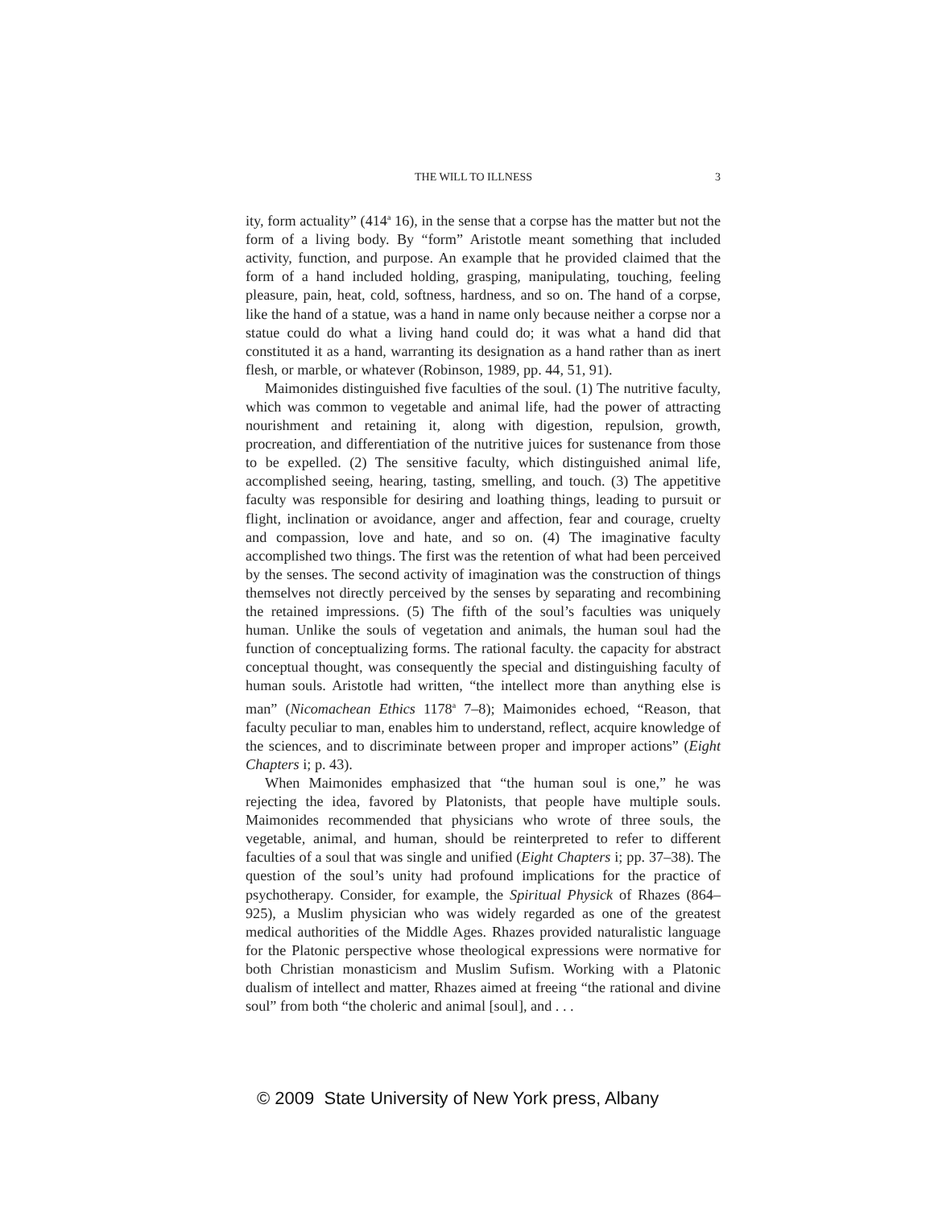THE WILL TO ILLNESS 3
ity, form actuality” (414<sup>a</sup> 16), in the sense that a corpse has the matter but not the form of a living body. By “form” Aristotle meant something that included activity, function, and purpose. An example that he provided claimed that the form of a hand included holding, grasping, manipulating, touching, feeling pleasure, pain, heat, cold, softness, hardness, and so on. The hand of a corpse, like the hand of a statue, was a hand in name only because neither a corpse nor a statue could do what a living hand could do; it was what a hand did that constituted it as a hand, warranting its designation as a hand rather than as inert flesh, or marble, or whatever (Robinson, 1989, pp. 44, 51, 91).
Maimonides distinguished five faculties of the soul. (1) The nutritive faculty, which was common to vegetable and animal life, had the power of attracting nourishment and retaining it, along with digestion, repulsion, growth, procreation, and differentiation of the nutritive juices for sustenance from those to be expelled. (2) The sensitive faculty, which distinguished animal life, accomplished seeing, hearing, tasting, smelling, and touch. (3) The appetitive faculty was responsible for desiring and loathing things, leading to pursuit or flight, inclination or avoidance, anger and affection, fear and courage, cruelty and compassion, love and hate, and so on. (4) The imaginative faculty accomplished two things. The first was the retention of what had been perceived by the senses. The second activity of imagination was the construction of things themselves not directly perceived by the senses by separating and recombining the retained impressions. (5) The fifth of the soul’s faculties was uniquely human. Unlike the souls of vegetation and animals, the human soul had the function of conceptualizing forms. The rational faculty. the capacity for abstract conceptual thought, was consequently the special and distinguishing faculty of human souls. Aristotle had written, “the intellect more than anything else is man” (Nicomachean Ethics 1178<sup>a</sup> 7–8); Maimonides echoed, “Reason, that faculty peculiar to man, enables him to understand, reflect, acquire knowledge of the sciences, and to discriminate between proper and improper actions” (Eight Chapters i; p. 43).
When Maimonides emphasized that “the human soul is one,” he was rejecting the idea, favored by Platonists, that people have multiple souls. Maimonides recommended that physicians who wrote of three souls, the vegetable, animal, and human, should be reinterpreted to refer to different faculties of a soul that was single and unified (Eight Chapters i; pp. 37–38). The question of the soul’s unity had profound implications for the practice of psychotherapy. Consider, for example, the Spiritual Physick of Rhazes (864–925), a Muslim physician who was widely regarded as one of the greatest medical authorities of the Middle Ages. Rhazes provided naturalistic language for the Platonic perspective whose theological expressions were normative for both Christian monasticism and Muslim Sufism. Working with a Platonic dualism of intellect and matter, Rhazes aimed at freeing “the rational and divine soul” from both “the choleric and animal [soul], and . . .
© 2009 State University of New York press, Albany